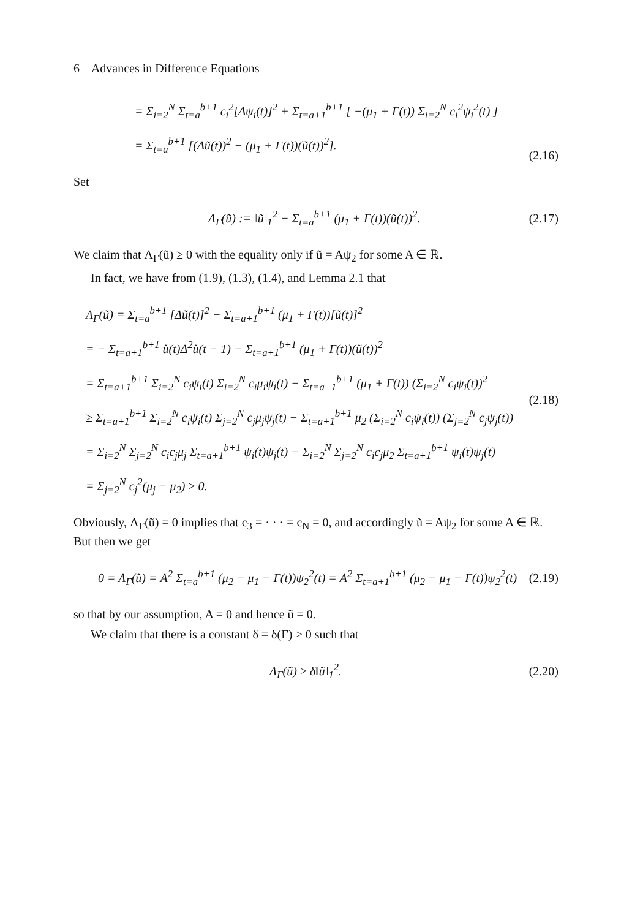6 Advances in Difference Equations
= Σ<sub>i=2</sub><sup>N</sup> Σ<sub>t=a</sub><sup>b+1</sup> c<sub>i</sub><sup>2</sup>[Δψ<sub>i</sub>(t)]<sup>2</sup> + Σ<sub>t=a+1</sub><sup>b+1</sup> [ −(μ<sub>1</sub> + Γ(t)) Σ<sub>i=2</sub><sup>N</sup> c<sub>i</sub><sup>2</sup>ψ<sub>i</sub><sup>2</sup>(t) ]
= Σ<sub>t=a</sub><sup>b+1</sup> [(Δũ(t))<sup>2</sup> − (μ<sub>1</sub> + Γ(t))(ũ(t))<sup>2</sup>].
(2.16)
Set
Λ<sub>Γ</sub>(ũ) := ‖ũ‖<sub>1</sub><sup>2</sup> − Σ<sub>t=a</sub><sup>b+1</sup> (μ<sub>1</sub> + Γ(t))(ũ(t))<sup>2</sup>.
(2.17)
We claim that Λ<sub>Γ</sub>(ũ) ≥ 0 with the equality only if ũ = Aψ<sub>2</sub> for some A ∈ ℝ.
In fact, we have from (1.9), (1.3), (1.4), and Lemma 2.1 that
Λ<sub>Γ</sub>(ũ) = Σ<sub>t=a</sub><sup>b+1</sup> [Δũ(t)]<sup>2</sup> − Σ<sub>t=a+1</sub><sup>b+1</sup> (μ<sub>1</sub> + Γ(t))[ũ(t)]<sup>2</sup>
= − Σ<sub>t=a+1</sub><sup>b+1</sup> ũ(t)Δ<sup>2</sup>ũ(t − 1) − Σ<sub>t=a+1</sub><sup>b+1</sup> (μ<sub>1</sub> + Γ(t))(ũ(t))<sup>2</sup>
= Σ<sub>t=a+1</sub><sup>b+1</sup> Σ<sub>i=2</sub><sup>N</sup> c<sub>i</sub>ψ<sub>i</sub>(t) Σ<sub>i=2</sub><sup>N</sup> c<sub>i</sub>μ<sub>i</sub>ψ<sub>i</sub>(t) − Σ<sub>t=a+1</sub><sup>b+1</sup> (μ<sub>1</sub> + Γ(t)) (Σ<sub>i=2</sub><sup>N</sup> c<sub>i</sub>ψ<sub>i</sub>(t))<sup>2</sup>
≥ Σ<sub>t=a+1</sub><sup>b+1</sup> Σ<sub>i=2</sub><sup>N</sup> c<sub>i</sub>ψ<sub>i</sub>(t) Σ<sub>j=2</sub><sup>N</sup> c<sub>j</sub>μ<sub>j</sub>ψ<sub>j</sub>(t) − Σ<sub>t=a+1</sub><sup>b+1</sup> μ<sub>2</sub> (Σ<sub>i=2</sub><sup>N</sup> c<sub>i</sub>ψ<sub>i</sub>(t)) (Σ<sub>j=2</sub><sup>N</sup> c<sub>j</sub>ψ<sub>j</sub>(t))
= Σ<sub>i=2</sub><sup>N</sup> Σ<sub>j=2</sub><sup>N</sup> c<sub>i</sub>c<sub>j</sub>μ<sub>j</sub> Σ<sub>t=a+1</sub><sup>b+1</sup> ψ<sub>i</sub>(t)ψ<sub>j</sub>(t) − Σ<sub>i=2</sub><sup>N</sup> Σ<sub>j=2</sub><sup>N</sup> c<sub>i</sub>c<sub>j</sub>μ<sub>2</sub> Σ<sub>t=a+1</sub><sup>b+1</sup> ψ<sub>i</sub>(t)ψ<sub>j</sub>(t)
= Σ<sub>j=2</sub><sup>N</sup> c<sub>j</sub><sup>2</sup>(μ<sub>j</sub> − μ<sub>2</sub>) ≥ 0.
(2.18)
Obviously, Λ<sub>Γ</sub>(ũ) = 0 implies that c<sub>3</sub> = · · · = c<sub>N</sub> = 0, and accordingly ũ = Aψ<sub>2</sub> for some A ∈ ℝ. But then we get
0 = Λ<sub>Γ</sub>(ũ) = A<sup>2</sup> Σ<sub>t=a</sub><sup>b+1</sup> (μ<sub>2</sub> − μ<sub>1</sub> − Γ(t))ψ<sub>2</sub><sup>2</sup>(t) = A<sup>2</sup> Σ<sub>t=a+1</sub><sup>b+1</sup> (μ<sub>2</sub> − μ<sub>1</sub> − Γ(t))ψ<sub>2</sub><sup>2</sup>(t)
(2.19)
so that by our assumption, A = 0 and hence ũ = 0.
We claim that there is a constant δ = δ(Γ) > 0 such that
Λ<sub>Γ</sub>(ũ) ≥ δ‖ũ‖<sub>1</sub><sup>2</sup>.
(2.20)